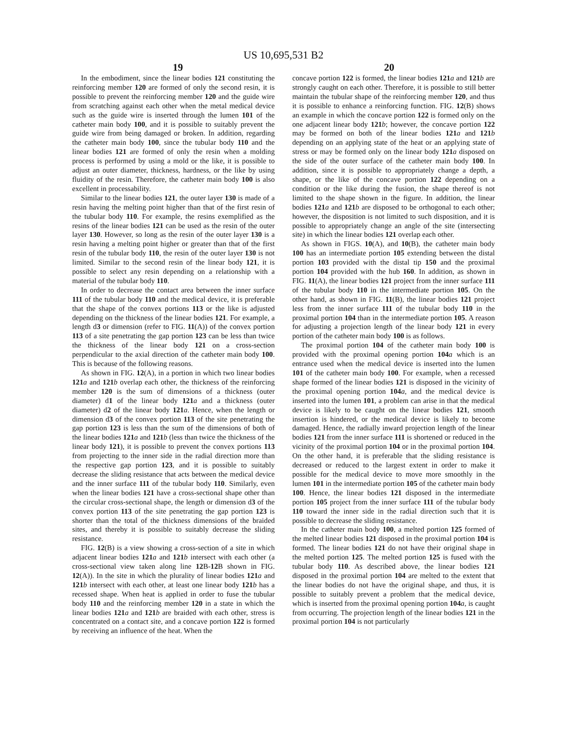US 10,695,531 B2
19 20
In the embodiment, since the linear bodies 121 constituting the reinforcing member 120 are formed of only the second resin, it is possible to prevent the reinforcing member 120 and the guide wire from scratching against each other when the metal medical device such as the guide wire is inserted through the lumen 101 of the catheter main body 100, and it is possible to suitably prevent the guide wire from being damaged or broken. In addition, regarding the catheter main body 100, since the tubular body 110 and the linear bodies 121 are formed of only the resin when a molding process is performed by using a mold or the like, it is possible to adjust an outer diameter, thickness, hardness, or the like by using fluidity of the resin. Therefore, the catheter main body 100 is also excellent in processability.
Similar to the linear bodies 121, the outer layer 130 is made of a resin having the melting point higher than that of the first resin of the tubular body 110. For example, the resins exemplified as the resins of the linear bodies 121 can be used as the resin of the outer layer 130. However, so long as the resin of the outer layer 130 is a resin having a melting point higher or greater than that of the first resin of the tubular body 110, the resin of the outer layer 130 is not limited. Similar to the second resin of the linear body 121, it is possible to select any resin depending on a relationship with a material of the tubular body 110.
In order to decrease the contact area between the inner surface 111 of the tubular body 110 and the medical device, it is preferable that the shape of the convex portions 113 or the like is adjusted depending on the thickness of the linear bodies 121. For example, a length d3 or dimension (refer to FIG. 11(A)) of the convex portion 113 of a site penetrating the gap portion 123 can be less than twice the thickness of the linear body 121 on a cross-section perpendicular to the axial direction of the catheter main body 100. This is because of the following reasons.
As shown in FIG. 12(A), in a portion in which two linear bodies 121 a and 121 b overlap each other, the thickness of the reinforcing member 120 is the sum of dimensions of a thickness (outer diameter) d1 of the linear body 121 a and a thickness (outer diameter) d2 of the linear body 121 a. Hence, when the length or dimension d3 of the convex portion 113 of the site penetrating the gap portion 123 is less than the sum of the dimensions of both of the linear bodies 121 a and 121 b (less than twice the thickness of the linear body 121), it is possible to prevent the convex portions 113 from projecting to the inner side in the radial direction more than the respective gap portion 123, and it is possible to suitably decrease the sliding resistance that acts between the medical device and the inner surface 111 of the tubular body 110. Similarly, even when the linear bodies 121 have a cross-sectional shape other than the circular cross-sectional shape, the length or dimension d3 of the convex portion 113 of the site penetrating the gap portion 123 is shorter than the total of the thickness dimensions of the braided sites, and thereby it is possible to suitably decrease the sliding resistance.
FIG. 12(B) is a view showing a cross-section of a site in which adjacent linear bodies 121 a and 121 b intersect with each other (a cross-sectional view taken along line 12 B-12 B shown in FIG. 12(A)). In the site in which the plurality of linear bodies 121 a and 121 b intersect with each other, at least one linear body 121 b has a recessed shape. When heat is applied in order to fuse the tubular body 110 and the reinforcing member 120 in a state in which the linear bodies 121 a and 121 b are braided with each other, stress is concentrated on a contact site, and a concave portion 122 is formed by receiving an influence of the heat. When the
concave portion 122 is formed, the linear bodies 121 a and 121 b are strongly caught on each other. Therefore, it is possible to still better maintain the tubular shape of the reinforcing member 120, and thus it is possible to enhance a reinforcing function. FIG. 12(B) shows an example in which the concave portion 122 is formed only on the one adjacent linear body 121 b; however, the concave portion 122 may be formed on both of the linear bodies 121 a and 121 b depending on an applying state of the heat or an applying state of stress or may be formed only on the linear body 121 a disposed on the side of the outer surface of the catheter main body 100. In addition, since it is possible to appropriately change a depth, a shape, or the like of the concave portion 122 depending on a condition or the like during the fusion, the shape thereof is not limited to the shape shown in the figure. In addition, the linear bodies 121 a and 121 b are disposed to be orthogonal to each other; however, the disposition is not limited to such disposition, and it is possible to appropriately change an angle of the site (intersecting site) in which the linear bodies 121 overlap each other.
As shown in FIGS. 10(A), and 10(B), the catheter main body 100 has an intermediate portion 105 extending between the distal portion 103 provided with the distal tip 150 and the proximal portion 104 provided with the hub 160. In addition, as shown in FIG. 11(A), the linear bodies 121 project from the inner surface 111 of the tubular body 110 in the intermediate portion 105. On the other hand, as shown in FIG. 11(B), the linear bodies 121 project less from the inner surface 111 of the tubular body 110 in the proximal portion 104 than in the intermediate portion 105. A reason for adjusting a projection length of the linear body 121 in every portion of the catheter main body 100 is as follows.
The proximal portion 104 of the catheter main body 100 is provided with the proximal opening portion 104 a which is an entrance used when the medical device is inserted into the lumen 101 of the catheter main body 100. For example, when a recessed shape formed of the linear bodies 121 is disposed in the vicinity of the proximal opening portion 104 a, and the medical device is inserted into the lumen 101, a problem can arise in that the medical device is likely to be caught on the linear bodies 121, smooth insertion is hindered, or the medical device is likely to become damaged. Hence, the radially inward projection length of the linear bodies 121 from the inner surface 111 is shortened or reduced in the vicinity of the proximal portion 104 or in the proximal portion 104. On the other hand, it is preferable that the sliding resistance is decreased or reduced to the largest extent in order to make it possible for the medical device to move more smoothly in the lumen 101 in the intermediate portion 105 of the catheter main body 100. Hence, the linear bodies 121 disposed in the intermediate portion 105 project from the inner surface 111 of the tubular body 110 toward the inner side in the radial direction such that it is possible to decrease the sliding resistance.
In the catheter main body 100, a melted portion 125 formed of the melted linear bodies 121 disposed in the proximal portion 104 is formed. The linear bodies 121 do not have their original shape in the melted portion 125. The melted portion 125 is fused with the tubular body 110. As described above, the linear bodies 121 disposed in the proximal portion 104 are melted to the extent that the linear bodies do not have the original shape, and thus, it is possible to suitably prevent a problem that the medical device, which is inserted from the proximal opening portion 104 a, is caught from occurring. The projection length of the linear bodies 121 in the proximal portion 104 is not particularly